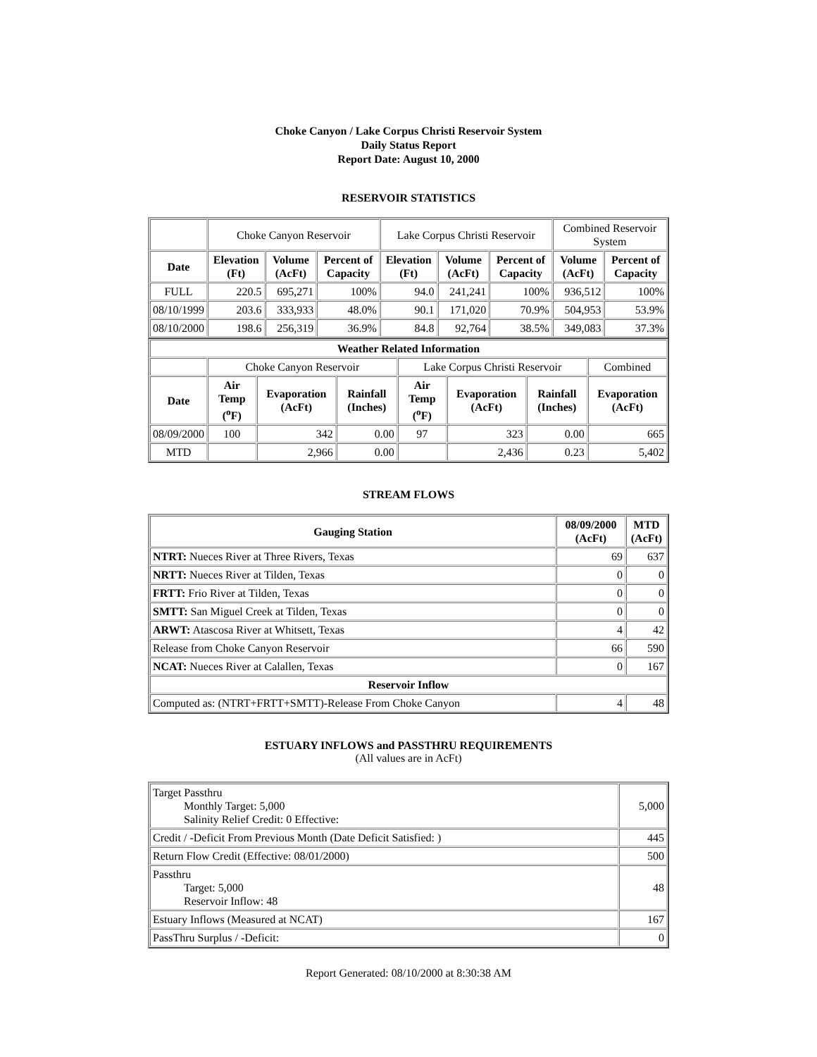Choke Canyon / Lake Corpus Christi Reservoir System
Daily Status Report
Report Date: August 10, 2000
RESERVOIR STATISTICS
| | Choke Canyon Reservoir | | | Lake Corpus Christi Reservoir | | | Combined Reservoir System | |
| Date | Elevation (Ft) | Volume (AcFt) | Percent of Capacity | Elevation (Ft) | Volume (AcFt) | Percent of Capacity | Volume (AcFt) | Percent of Capacity |
| FULL | 220.5 | 695,271 | 100% | 94.0 | 241,241 | 100% | 936,512 | 100% |
| 08/10/1999 | 203.6 | 333,933 | 48.0% | 90.1 | 171,020 | 70.9% | 504,953 | 53.9% |
| 08/10/2000 | 198.6 | 256,319 | 36.9% | 84.8 | 92,764 | 38.5% | 349,083 | 37.3% |
| Weather Related Information | | | | | | | |
| --- | --- | --- | --- | --- | --- | --- | --- |
| | Choke Canyon Reservoir | | | Lake Corpus Christi Reservoir | | | Combined |
| Date | Air Temp (<sup>o</sup>F) | Evaporation (AcFt) | Rainfall (Inches) | Air Temp (<sup>o</sup>F) | Evaporation (AcFt) | Rainfall (Inches) | Evaporation (AcFt) |
| 08/09/2000 | 100 | 342 | 0.00 | 97 | 323 | 0.00 | 665 |
| MTD | | 2,966 | 0.00 | | 2,436 | 0.23 | 5,402 |
STREAM FLOWS
| Gauging Station | 08/09/2000 (AcFt) | MTD (AcFt) |
| --- | --- | --- |
| NTRT: Nueces River at Three Rivers, Texas | 69 | 637 |
| NRTT: Nueces River at Tilden, Texas | 0 | 0 |
| FRTT: Frio River at Tilden, Texas | 0 | 0 |
| SMTT: San Miguel Creek at Tilden, Texas | 0 | 0 |
| ARWT: Atascosa River at Whitsett, Texas | 4 | 42 |
| Release from Choke Canyon Reservoir | 66 | 590 |
| NCAT: Nueces River at Calallen, Texas | 0 | 167 |
| Reservoir Inflow | | |
| Computed as: (NTRT+FRTT+SMTT)-Release From Choke Canyon | 4 | 48 |
ESTUARY INFLOWS and PASSTHRU REQUIREMENTS
(All values are in AcFt)
| Target Passthru Monthly Target: 5,000 Salinity Relief Credit: 0 Effective: | 5,000 |
| Credit / -Deficit From Previous Month (Date Deficit Satisfied: ) | 445 |
| Return Flow Credit (Effective: 08/01/2000) | 500 |
| Passthru Target: 5,000 Reservoir Inflow: 48 | 48 |
| Estuary Inflows (Measured at NCAT) | 167 |
| PassThru Surplus / -Deficit: | 0 |
Report Generated: 08/10/2000 at 8:30:38 AM